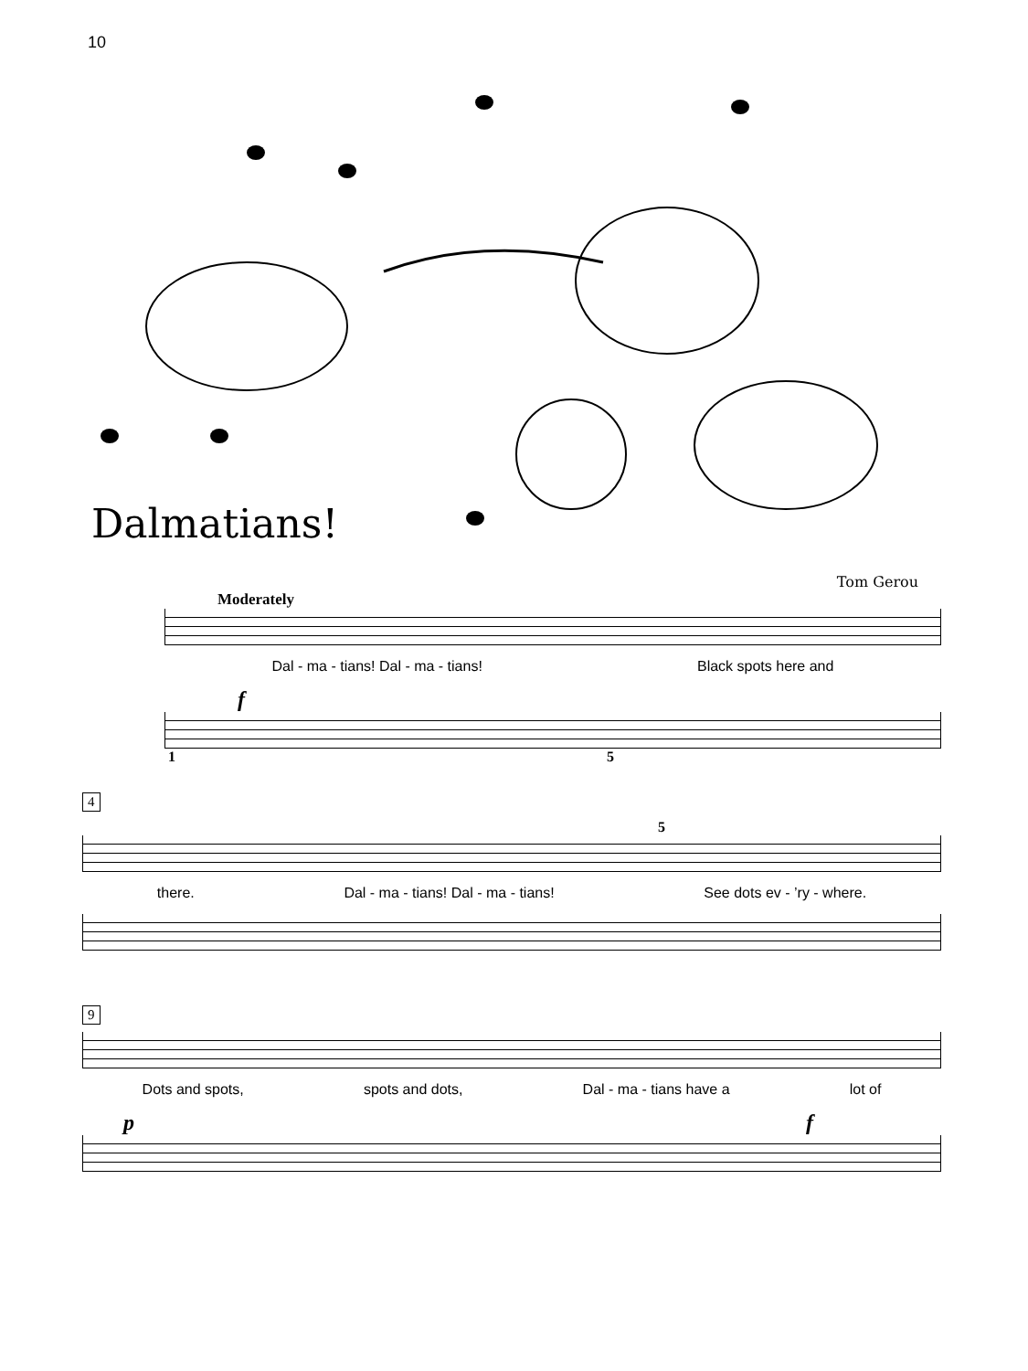10
Dalmatians!
Tom Gerou
Moderately
Dal - ma - tians! Dal - ma - tians! Black spots here and
f
1 5
4
5
there. Dal - ma - tians! Dal - ma - tians! See dots ev - ’ry - where.
9
Dots and spots, spots and dots, Dal - ma - tians have a lot of
pf